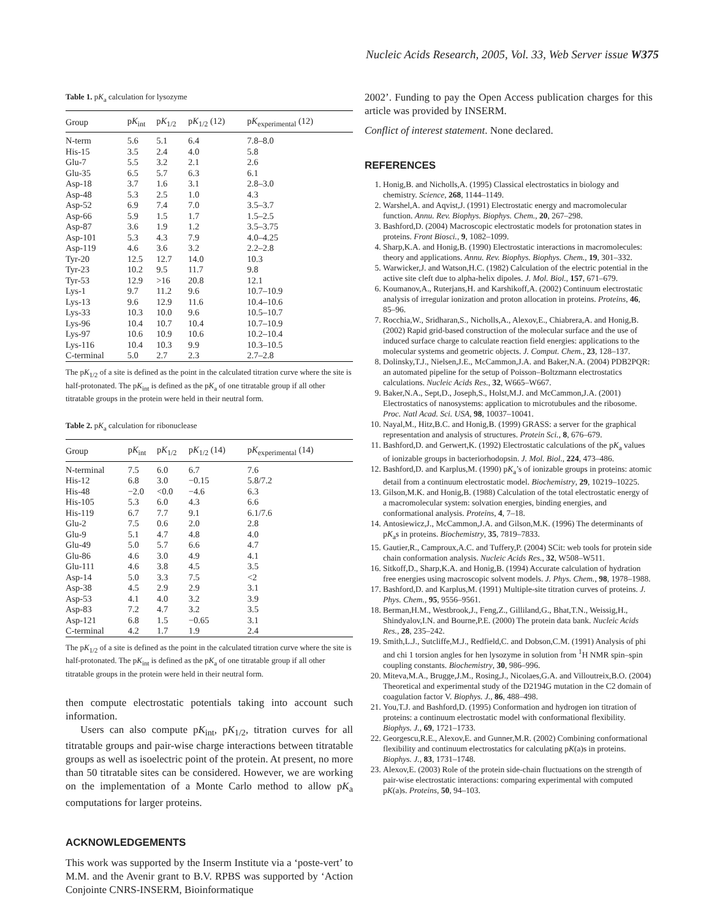Nucleic Acids Research, 2005, Vol. 33, Web Server issue W375
Table 1. pK<sub>a</sub> calculation for lysozyme
| Group | p K<sub>int</sub> | p K<sub>1/2</sub> | p K<sub>1/2</sub> (12) | p K<sub>experimental</sub> (12) |
| --- | --- | --- | --- | --- |
| N-term | 5.6 | 5.1 | 6.4 | 7.8–8.0 |
| His-15 | 3.5 | 2.4 | 4.0 | 5.8 |
| Glu-7 | 5.5 | 3.2 | 2.1 | 2.6 |
| Glu-35 | 6.5 | 5.7 | 6.3 | 6.1 |
| Asp-18 | 3.7 | 1.6 | 3.1 | 2.8–3.0 |
| Asp-48 | 5.3 | 2.5 | 1.0 | 4.3 |
| Asp-52 | 6.9 | 7.4 | 7.0 | 3.5–3.7 |
| Asp-66 | 5.9 | 1.5 | 1.7 | 1.5–2.5 |
| Asp-87 | 3.6 | 1.9 | 1.2 | 3.5–3.75 |
| Asp-101 | 5.3 | 4.3 | 7.9 | 4.0–4.25 |
| Asp-119 | 4.6 | 3.6 | 3.2 | 2.2–2.8 |
| Tyr-20 | 12.5 | 12.7 | 14.0 | 10.3 |
| Tyr-23 | 10.2 | 9.5 | 11.7 | 9.8 |
| Tyr-53 | 12.9 | >16 | 20.8 | 12.1 |
| Lys-1 | 9.7 | 11.2 | 9.6 | 10.7–10.9 |
| Lys-13 | 9.6 | 12.9 | 11.6 | 10.4–10.6 |
| Lys-33 | 10.3 | 10.0 | 9.6 | 10.5–10.7 |
| Lys-96 | 10.4 | 10.7 | 10.4 | 10.7–10.9 |
| Lys-97 | 10.6 | 10.9 | 10.6 | 10.2–10.4 |
| Lys-116 | 10.4 | 10.3 | 9.9 | 10.3–10.5 |
| C-terminal | 5.0 | 2.7 | 2.3 | 2.7–2.8 |
The pK<sub>1/2</sub> of a site is defined as the point in the calculated titration curve where the site is half-protonated. The pK<sub>int</sub> is defined as the pK<sub>a</sub> of one titratable group if all other titratable groups in the protein were held in their neutral form.
Table 2. pK<sub>a</sub> calculation for ribonuclease
| Group | p K<sub>int</sub> | p K<sub>1/2</sub> | p K<sub>1/2</sub> (14) | p K<sub>experimental</sub> (14) |
| --- | --- | --- | --- | --- |
| N-terminal | 7.5 | 6.0 | 6.7 | 7.6 |
| His-12 | 6.8 | 3.0 | −0.15 | 5.8/7.2 |
| His-48 | −2.0 | <0.0 | −4.6 | 6.3 |
| His-105 | 5.3 | 6.0 | 4.3 | 6.6 |
| His-119 | 6.7 | 7.7 | 9.1 | 6.1/7.6 |
| Glu-2 | 7.5 | 0.6 | 2.0 | 2.8 |
| Glu-9 | 5.1 | 4.7 | 4.8 | 4.0 |
| Glu-49 | 5.0 | 5.7 | 6.6 | 4.7 |
| Glu-86 | 4.6 | 3.0 | 4.9 | 4.1 |
| Glu-111 | 4.6 | 3.8 | 4.5 | 3.5 |
| Asp-14 | 5.0 | 3.3 | 7.5 | <2 |
| Asp-38 | 4.5 | 2.9 | 2.9 | 3.1 |
| Asp-53 | 4.1 | 4.0 | 3.2 | 3.9 |
| Asp-83 | 7.2 | 4.7 | 3.2 | 3.5 |
| Asp-121 | 6.8 | 1.5 | −0.65 | 3.1 |
| C-terminal | 4.2 | 1.7 | 1.9 | 2.4 |
The pK<sub>1/2</sub> of a site is defined as the point in the calculated titration curve where the site is half-protonated. The pK<sub>int</sub> is defined as the pK<sub>a</sub> of one titratable group if all other titratable groups in the protein were held in their neutral form.
then compute electrostatic potentials taking into account such information.
Users can also compute pK<sub>int</sub>, pK<sub>1/2</sub>, titration curves for all titratable groups and pair-wise charge interactions between titratable groups as well as isoelectric point of the protein. At present, no more than 50 titratable sites can be considered. However, we are working on the implementation of a Monte Carlo method to allow pK<sub>a</sub> computations for larger proteins.
ACKNOWLEDGEMENTS
This work was supported by the Inserm Institute via a ‘poste-vert’ to M.M. and the Avenir grant to B.V. RPBS was supported by ‘Action Conjointe CNRS-INSERM, Bioinformatique
2002’. Funding to pay the Open Access publication charges for this article was provided by INSERM.
Conflict of interest statement. None declared.
REFERENCES
1. Honig,B. and Nicholls,A. (1995) Classical electrostatics in biology and chemistry. Science, 268, 1144–1149.
2. Warshel,A. and Aqvist,J. (1991) Electrostatic energy and macromolecular function. Annu. Rev. Biophys. Biophys. Chem., 20, 267–298.
3. Bashford,D. (2004) Macroscopic electrostatic models for protonation states in proteins. Front Biosci., 9, 1082–1099.
4. Sharp,K.A. and Honig,B. (1990) Electrostatic interactions in macromolecules: theory and applications. Annu. Rev. Biophys. Biophys. Chem., 19, 301–332.
5. Warwicker,J. and Watson,H.C. (1982) Calculation of the electric potential in the active site cleft due to alpha-helix dipoles. J. Mol. Biol., 157, 671–679.
6. Koumanov,A., Ruterjans,H. and Karshikoff,A. (2002) Continuum electrostatic analysis of irregular ionization and proton allocation in proteins. Proteins, 46, 85–96.
7. Rocchia,W., Sridharan,S., Nicholls,A., Alexov,E., Chiabrera,A. and Honig,B. (2002) Rapid grid-based construction of the molecular surface and the use of induced surface charge to calculate reaction field energies: applications to the molecular systems and geometric objects. J. Comput. Chem., 23, 128–137.
8. Dolinsky,T.J., Nielsen,J.E., McCammon,J.A. and Baker,N.A. (2004) PDB2PQR: an automated pipeline for the setup of Poisson–Boltzmann electrostatics calculations. Nucleic Acids Res., 32, W665–W667.
9. Baker,N.A., Sept,D., Joseph,S., Holst,M.J. and McCammon,J.A. (2001) Electrostatics of nanosystems: application to microtubules and the ribosome. Proc. Natl Acad. Sci. USA, 98, 10037–10041.
10. Nayal,M., Hitz,B.C. and Honig,B. (1999) GRASS: a server for the graphical representation and analysis of structures. Protein Sci., 8, 676–679.
11. Bashford,D. and Gerwert,K. (1992) Electrostatic calculations of the pK<sub>a</sub> values of ionizable groups in bacteriorhodopsin. J. Mol. Biol., 224, 473–486.
12. Bashford,D. and Karplus,M. (1990) pK<sub>a</sub>’s of ionizable groups in proteins: atomic detail from a continuum electrostatic model. Biochemistry, 29, 10219–10225.
13. Gilson,M.K. and Honig,B. (1988) Calculation of the total electrostatic energy of a macromolecular system: solvation energies, binding energies, and conformational analysis. Proteins, 4, 7–18.
14. Antosiewicz,J., McCammon,J.A. and Gilson,M.K. (1996) The determinants of pK<sub>a</sub>s in proteins. Biochemistry, 35, 7819–7833.
15. Gautier,R., Camproux,A.C. and Tuffery,P. (2004) SCit: web tools for protein side chain conformation analysis. Nucleic Acids Res., 32, W508–W511.
16. Sitkoff,D., Sharp,K.A. and Honig,B. (1994) Accurate calculation of hydration free energies using macroscopic solvent models. J. Phys. Chem., 98, 1978–1988.
17. Bashford,D. and Karplus,M. (1991) Multiple-site titration curves of proteins. J. Phys. Chem., 95, 9556–9561.
18. Berman,H.M., Westbrook,J., Feng,Z., Gilliland,G., Bhat,T.N., Weissig,H., Shindyalov,I.N. and Bourne,P.E. (2000) The protein data bank. Nucleic Acids Res., 28, 235–242.
19. Smith,L.J., Sutcliffe,M.J., Redfield,C. and Dobson,C.M. (1991) Analysis of phi and chi 1 torsion angles for hen lysozyme in solution from <sup>1</sup>H NMR spin–spin coupling constants. Biochemistry, 30, 986–996.
20. Miteva,M.A., Brugge,J.M., Rosing,J., Nicolaes,G.A. and Villoutreix,B.O. (2004) Theoretical and experimental study of the D2194G mutation in the C2 domain of coagulation factor V. Biophys. J., 86, 488–498.
21. You,T.J. and Bashford,D. (1995) Conformation and hydrogen ion titration of proteins: a continuum electrostatic model with conformational flexibility. Biophys. J., 69, 1721–1733.
22. Georgescu,R.E., Alexov,E. and Gunner,M.R. (2002) Combining conformational flexibility and continuum electrostatics for calculating pK(a)s in proteins. Biophys. J., 83, 1731–1748.
23. Alexov,E. (2003) Role of the protein side-chain fluctuations on the strength of pair-wise electrostatic interactions: comparing experimental with computed pK(a)s. Proteins, 50, 94–103.